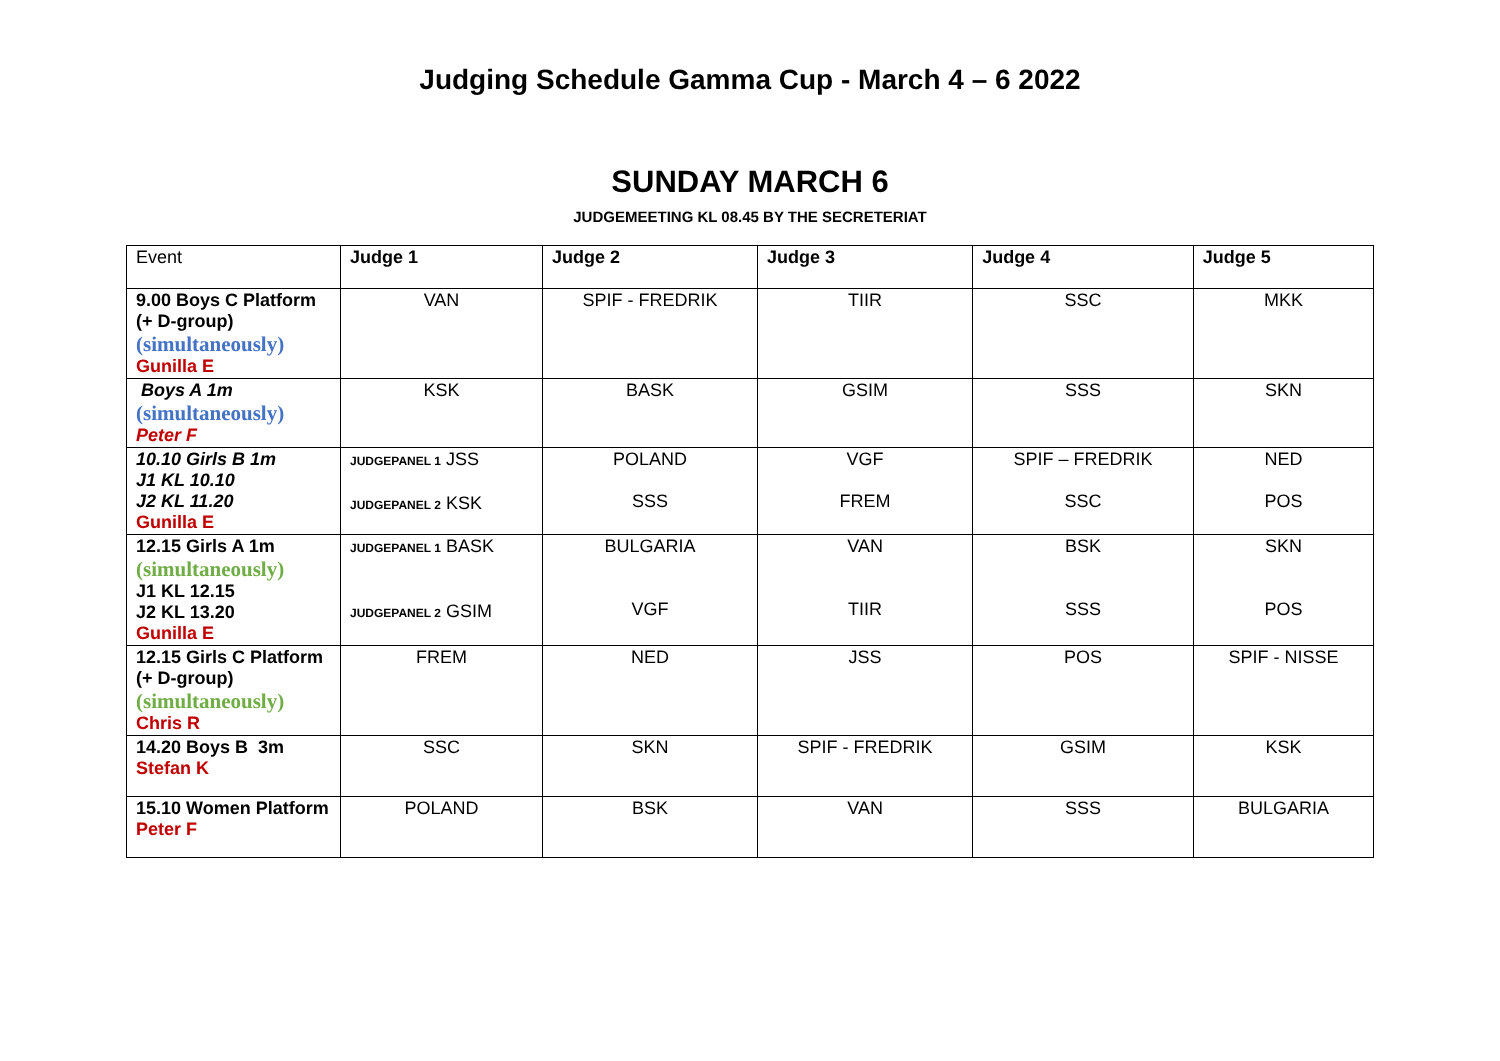Judging Schedule Gamma Cup - March 4 – 6 2022
SUNDAY MARCH 6
JUDGEMEETING KL 08.45 BY THE SECRETERIAT
| Event | Judge 1 | Judge 2 | Judge 3 | Judge 4 | Judge 5 |
| --- | --- | --- | --- | --- | --- |
| 9.00 Boys C Platform (+ D-group) (simultaneously) Gunilla E | VAN | SPIF - FREDRIK | TIIR | SSC | MKK |
| Boys A 1m (simultaneously) Peter F | KSK | BASK | GSIM | SSS | SKN |
| 10.10 Girls B 1m J1 KL 10.10 J2 KL 11.20 Gunilla E | JUDGEPANEL 1 JSS JUDGEPANEL 2 KSK | POLAND SSS | VGF FREM | SPIF – FREDRIK SSC | NED POS |
| 12.15 Girls A 1m (simultaneously) J1 KL 12.15 J2 KL 13.20 Gunilla E | JUDGEPANEL 1 BASK JUDGEPANEL 2 GSIM | BULGARIA VGF | VAN TIIR | BSK SSS | SKN POS |
| 12.15 Girls C Platform (+ D-group) (simultaneously) Chris R | FREM | NED | JSS | POS | SPIF - NISSE |
| 14.20 Boys B 3m Stefan K | SSC | SKN | SPIF - FREDRIK | GSIM | KSK |
| 15.10 Women Platform Peter F | POLAND | BSK | VAN | SSS | BULGARIA |